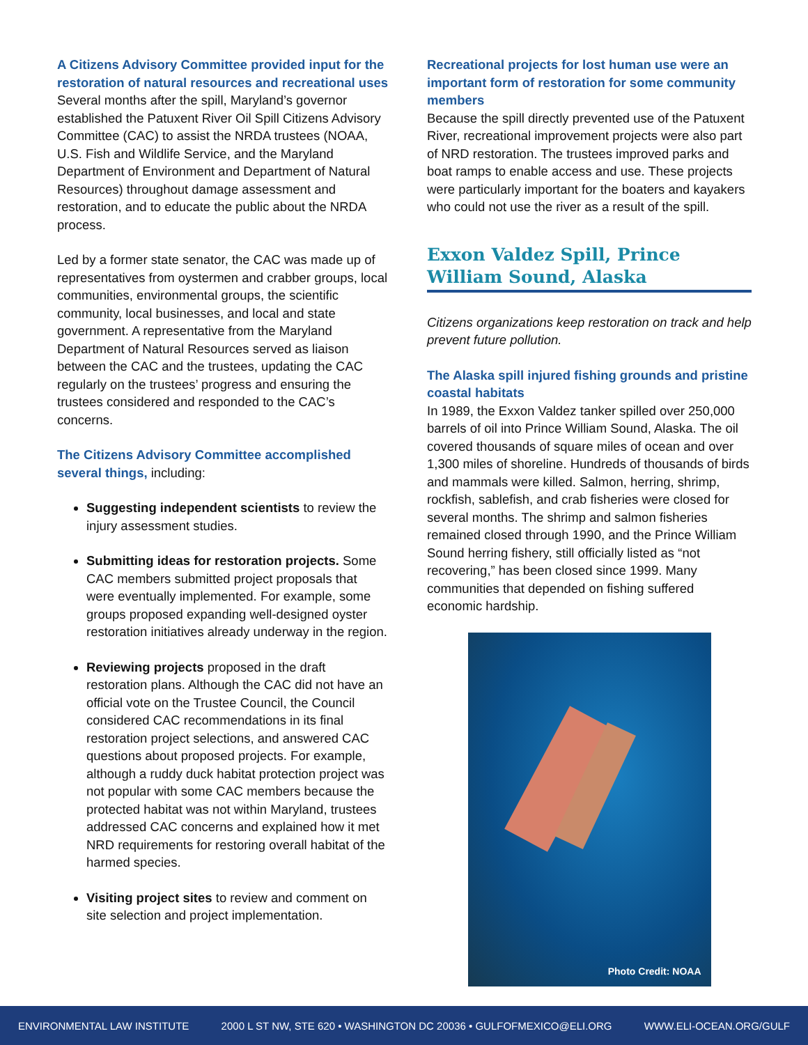A Citizens Advisory Committee provided input for the restoration of natural resources and recreational uses
Several months after the spill, Maryland’s governor established the Patuxent River Oil Spill Citizens Advisory Committee (CAC) to assist the NRDA trustees (NOAA, U.S. Fish and Wildlife Service, and the Maryland Department of Environment and Department of Natural Resources) throughout damage assessment and restoration, and to educate the public about the NRDA process.
Led by a former state senator, the CAC was made up of representatives from oystermen and crabber groups, local communities, environmental groups, the scientific community, local businesses, and local and state government. A representative from the Maryland Department of Natural Resources served as liaison between the CAC and the trustees, updating the CAC regularly on the trustees’ progress and ensuring the trustees considered and responded to the CAC’s concerns.
The Citizens Advisory Committee accomplished several things, including:
Suggesting independent scientists to review the injury assessment studies.
Submitting ideas for restoration projects. Some CAC members submitted project proposals that were eventually implemented. For example, some groups proposed expanding well-designed oyster restoration initiatives already underway in the region.
Reviewing projects proposed in the draft restoration plans. Although the CAC did not have an official vote on the Trustee Council, the Council considered CAC recommendations in its final restoration project selections, and answered CAC questions about proposed projects. For example, although a ruddy duck habitat protection project was not popular with some CAC members because the protected habitat was not within Maryland, trustees addressed CAC concerns and explained how it met NRD requirements for restoring overall habitat of the harmed species.
Visiting project sites to review and comment on site selection and project implementation.
Recreational projects for lost human use were an important form of restoration for some community members
Because the spill directly prevented use of the Patuxent River, recreational improvement projects were also part of NRD restoration. The trustees improved parks and boat ramps to enable access and use. These projects were particularly important for the boaters and kayakers who could not use the river as a result of the spill.
Exxon Valdez Spill, Prince William Sound, Alaska
Citizens organizations keep restoration on track and help prevent future pollution.
The Alaska spill injured fishing grounds and pristine coastal habitats
In 1989, the Exxon Valdez tanker spilled over 250,000 barrels of oil into Prince William Sound, Alaska. The oil covered thousands of square miles of ocean and over 1,300 miles of shoreline. Hundreds of thousands of birds and mammals were killed. Salmon, herring, shrimp, rockfish, sablefish, and crab fisheries were closed for several months. The shrimp and salmon fisheries remained closed through 1990, and the Prince William Sound herring fishery, still officially listed as “not recovering,” has been closed since 1999. Many communities that depended on fishing suffered economic hardship.
Photo Credit: NOAA
ENVIRONMENTAL LAW INSTITUTE 2000 L ST NW, STE 620 • WASHINGTON DC 20036 • GULFOFMEXICO@ELI.ORG WWW.ELI-OCEAN.ORG/GULF